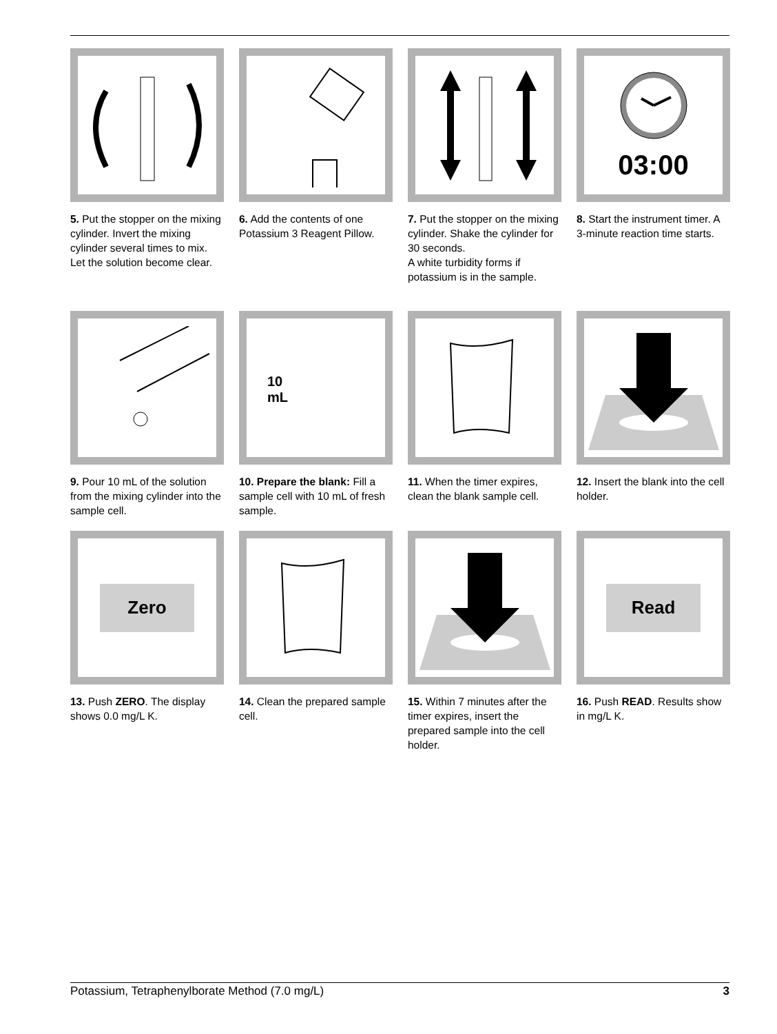5. Put the stopper on the mixing cylinder. Invert the mixing cylinder several times to mix.
Let the solution become clear.
6. Add the contents of one Potassium 3 Reagent Pillow.
7. Put the stopper on the mixing cylinder. Shake the cylinder for 30 seconds.
A white turbidity forms if potassium is in the sample.
03:00
8. Start the instrument timer. A 3-minute reaction time starts.
9. Pour 10 mL of the solution from the mixing cylinder into the sample cell.
10
mL
10. Prepare the blank: Fill a sample cell with 10 mL of fresh sample.
11. When the timer expires, clean the blank sample cell.
12. Insert the blank into the cell holder.
Zero
13. Push ZERO. The display shows 0.0 mg/L K.
14. Clean the prepared sample cell.
15. Within 7 minutes after the timer expires, insert the prepared sample into the cell holder.
Read
16. Push READ. Results show in mg/L K.
Potassium, Tetraphenylborate Method (7.0 mg/L) 3